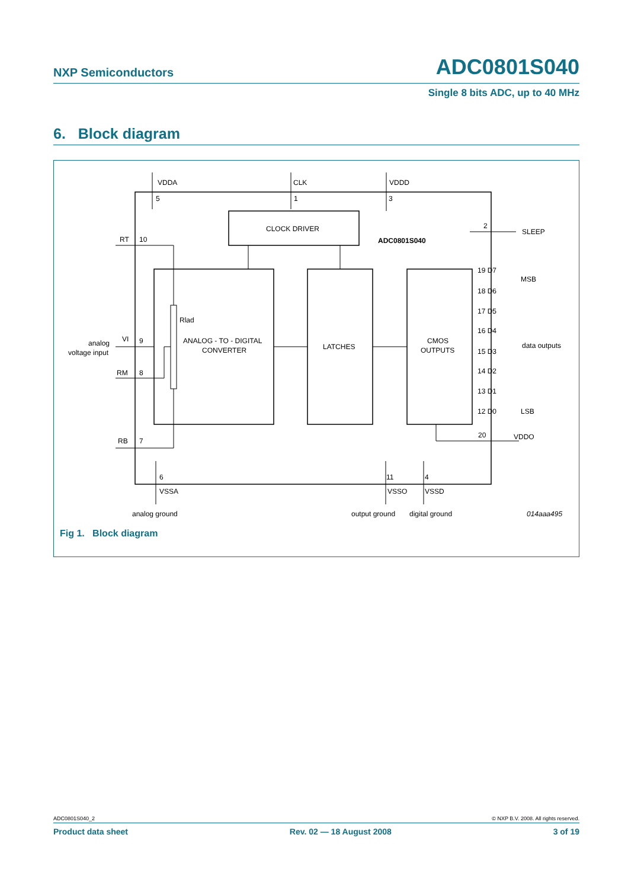NXP Semiconductors ADC0801S040
Single 8 bits ADC, up to 40 MHz
6. Block diagram
VDDA
CLK
VDDD
5
1
3
CLOCK DRIVER
ADC0801S040
2
SLEEP
RT
10
Rlad
ANALOG - TO - DIGITAL
CONVERTER
LATCHES
CMOS
OUTPUTS
analog
voltage input
VI
9
RM
8
RB
7
19 D7
18 D6
17 D5
16 D4
15 D3
14 D2
13 D1
12 D0
MSB
data outputs
LSB
20
VDDO
6
11
4
VSSA
VSSO
VSSD
analog ground
output ground
digital ground
014aaa495
Fig 1. Block diagram
ADC0801S040_2 © NXP B.V. 2008. All rights reserved.
Product data sheet Rev. 02 — 18 August 2008 3 of 19